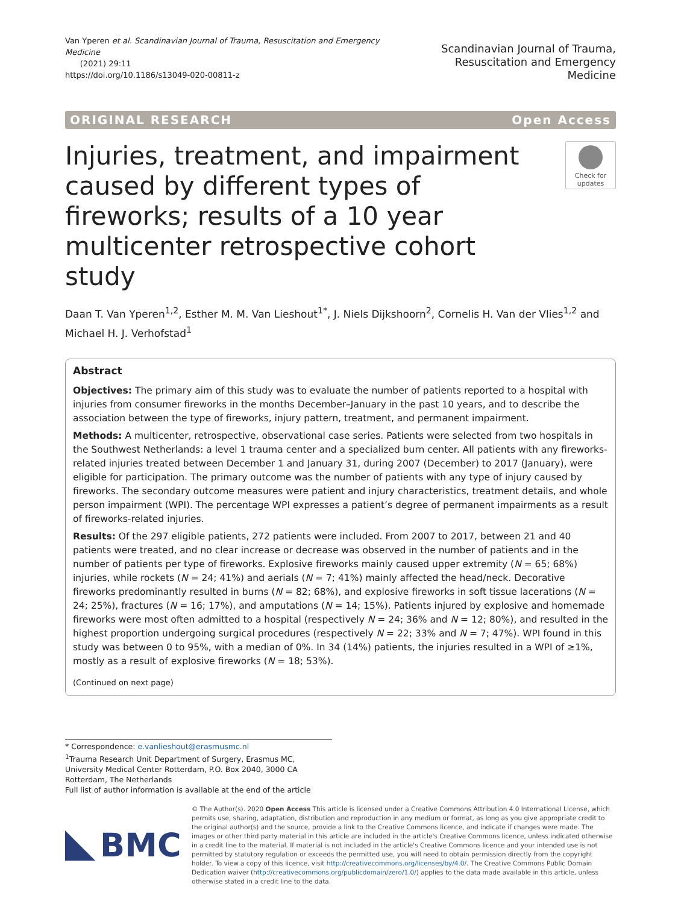Van Yperen et al. Scandinavian Journal of Trauma, Resuscitation and Emergency Medicine
(2021) 29:11
https://doi.org/10.1186/s13049-020-00811-z
Scandinavian Journal of Trauma,
Resuscitation and Emergency Medicine
ORIGINAL RESEARCH Open Access
Injuries, treatment, and impairment caused by different types of fireworks; results of a 10 year multicenter retrospective cohort study
Check for updates
Daan T. Van Yperen<sup>1,2</sup>, Esther M. M. Van Lieshout<sup>1*</sup>, J. Niels Dijkshoorn<sup>2</sup>, Cornelis H. Van der Vlies<sup>1,2</sup> and Michael H. J. Verhofstad<sup>1</sup>
Abstract
Objectives: The primary aim of this study was to evaluate the number of patients reported to a hospital with injuries from consumer fireworks in the months December–January in the past 10 years, and to describe the association between the type of fireworks, injury pattern, treatment, and permanent impairment.
Methods: A multicenter, retrospective, observational case series. Patients were selected from two hospitals in the Southwest Netherlands: a level 1 trauma center and a specialized burn center. All patients with any fireworks-related injuries treated between December 1 and January 31, during 2007 (December) to 2017 (January), were eligible for participation. The primary outcome was the number of patients with any type of injury caused by fireworks. The secondary outcome measures were patient and injury characteristics, treatment details, and whole person impairment (WPI). The percentage WPI expresses a patient’s degree of permanent impairments as a result of fireworks-related injuries.
Results: Of the 297 eligible patients, 272 patients were included. From 2007 to 2017, between 21 and 40 patients were treated, and no clear increase or decrease was observed in the number of patients and in the number of patients per type of fireworks. Explosive fireworks mainly caused upper extremity (N = 65; 68%) injuries, while rockets (N = 24; 41%) and aerials (N = 7; 41%) mainly affected the head/neck. Decorative fireworks predominantly resulted in burns (N = 82; 68%), and explosive fireworks in soft tissue lacerations (N = 24; 25%), fractures (N = 16; 17%), and amputations (N = 14; 15%). Patients injured by explosive and homemade fireworks were most often admitted to a hospital (respectively N = 24; 36% and N = 12; 80%), and resulted in the highest proportion undergoing surgical procedures (respectively N = 22; 33% and N = 7; 47%). WPI found in this study was between 0 to 95%, with a median of 0%. In 34 (14%) patients, the injuries resulted in a WPI of ≥1%, mostly as a result of explosive fireworks (N = 18; 53%).
(Continued on next page)
* Correspondence: e.vanlieshout@erasmusmc.nl
<sup>1</sup> Trauma Research Unit Department of Surgery, Erasmus MC, University Medical Center Rotterdam, P.O. Box 2040, 3000 CA Rotterdam, The Netherlands
Full list of author information is available at the end of the article
BMC
© The Author(s). 2020 Open Access This article is licensed under a Creative Commons Attribution 4.0 International License, which permits use, sharing, adaptation, distribution and reproduction in any medium or format, as long as you give appropriate credit to the original author(s) and the source, provide a link to the Creative Commons licence, and indicate if changes were made. The images or other third party material in this article are included in the article's Creative Commons licence, unless indicated otherwise in a credit line to the material. If material is not included in the article's Creative Commons licence and your intended use is not permitted by statutory regulation or exceeds the permitted use, you will need to obtain permission directly from the copyright holder. To view a copy of this licence, visit http://creativecommons.org/licenses/by/4.0/. The Creative Commons Public Domain Dedication waiver (http://creativecommons.org/publicdomain/zero/1.0/) applies to the data made available in this article, unless otherwise stated in a credit line to the data.